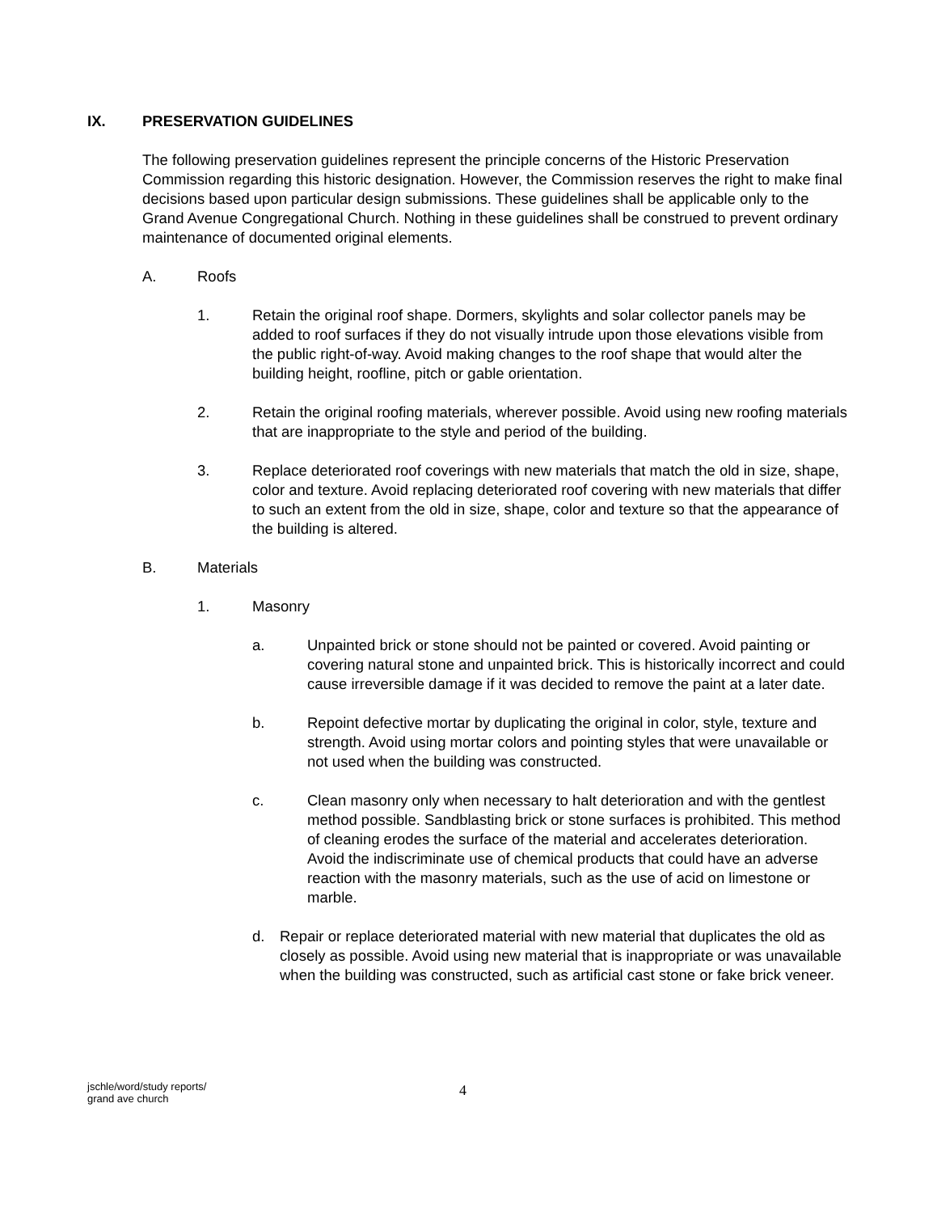IX. PRESERVATION GUIDELINES
The following preservation guidelines represent the principle concerns of the Historic Preservation Commission regarding this historic designation. However, the Commission reserves the right to make final decisions based upon particular design submissions. These guidelines shall be applicable only to the Grand Avenue Congregational Church. Nothing in these guidelines shall be construed to prevent ordinary maintenance of documented original elements.
A. Roofs
1. Retain the original roof shape. Dormers, skylights and solar collector panels may be added to roof surfaces if they do not visually intrude upon those elevations visible from the public right-of-way. Avoid making changes to the roof shape that would alter the building height, roofline, pitch or gable orientation.
2. Retain the original roofing materials, wherever possible. Avoid using new roofing materials that are inappropriate to the style and period of the building.
3. Replace deteriorated roof coverings with new materials that match the old in size, shape, color and texture. Avoid replacing deteriorated roof covering with new materials that differ to such an extent from the old in size, shape, color and texture so that the appearance of the building is altered.
B. Materials
1. Masonry
a. Unpainted brick or stone should not be painted or covered. Avoid painting or covering natural stone and unpainted brick. This is historically incorrect and could cause irreversible damage if it was decided to remove the paint at a later date.
b. Repoint defective mortar by duplicating the original in color, style, texture and strength. Avoid using mortar colors and pointing styles that were unavailable or not used when the building was constructed.
c. Clean masonry only when necessary to halt deterioration and with the gentlest method possible. Sandblasting brick or stone surfaces is prohibited. This method of cleaning erodes the surface of the material and accelerates deterioration. Avoid the indiscriminate use of chemical products that could have an adverse reaction with the masonry materials, such as the use of acid on limestone or marble.
d. Repair or replace deteriorated material with new material that duplicates the old as closely as possible. Avoid using new material that is inappropriate or was unavailable when the building was constructed, such as artificial cast stone or fake brick veneer.
jschle/word/study reports/
grand ave church
4